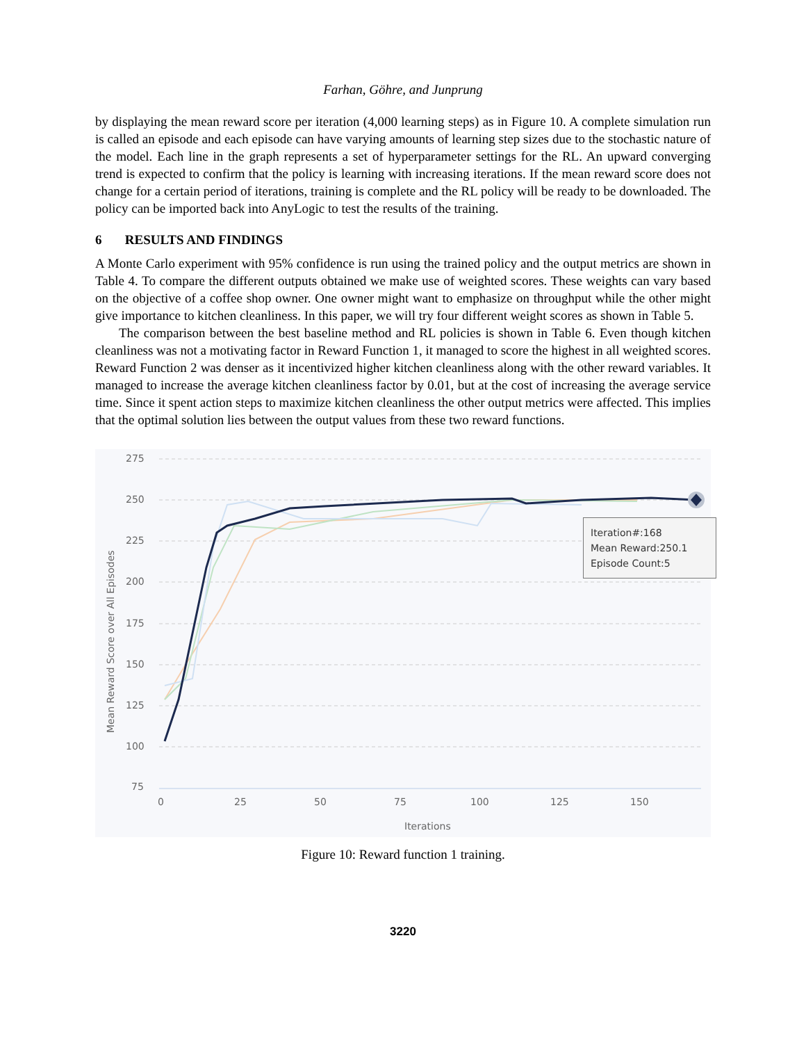Farhan, Göhre, and Junprung
by displaying the mean reward score per iteration (4,000 learning steps) as in Figure 10. A complete simulation run is called an episode and each episode can have varying amounts of learning step sizes due to the stochastic nature of the model. Each line in the graph represents a set of hyperparameter settings for the RL. An upward converging trend is expected to confirm that the policy is learning with increasing iterations. If the mean reward score does not change for a certain period of iterations, training is complete and the RL policy will be ready to be downloaded. The policy can be imported back into AnyLogic to test the results of the training.
6 RESULTS AND FINDINGS
A Monte Carlo experiment with 95% confidence is run using the trained policy and the output metrics are shown in Table 4. To compare the different outputs obtained we make use of weighted scores. These weights can vary based on the objective of a coffee shop owner. One owner might want to emphasize on throughput while the other might give importance to kitchen cleanliness. In this paper, we will try four different weight scores as shown in Table 5.
The comparison between the best baseline method and RL policies is shown in Table 6. Even though kitchen cleanliness was not a motivating factor in Reward Function 1, it managed to score the highest in all weighted scores. Reward Function 2 was denser as it incentivized higher kitchen cleanliness along with the other reward variables. It managed to increase the average kitchen cleanliness factor by 0.01, but at the cost of increasing the average service time. Since it spent action steps to maximize kitchen cleanliness the other output metrics were affected. This implies that the optimal solution lies between the output values from these two reward functions.
275
250
225
200
175
150
125
100
75
0
25
50
75
100
125
150
Iterations
Mean Reward Score over All Episodes
Iteration#:168
Mean Reward:250.1
Episode Count:5
Figure 10: Reward function 1 training.
3220